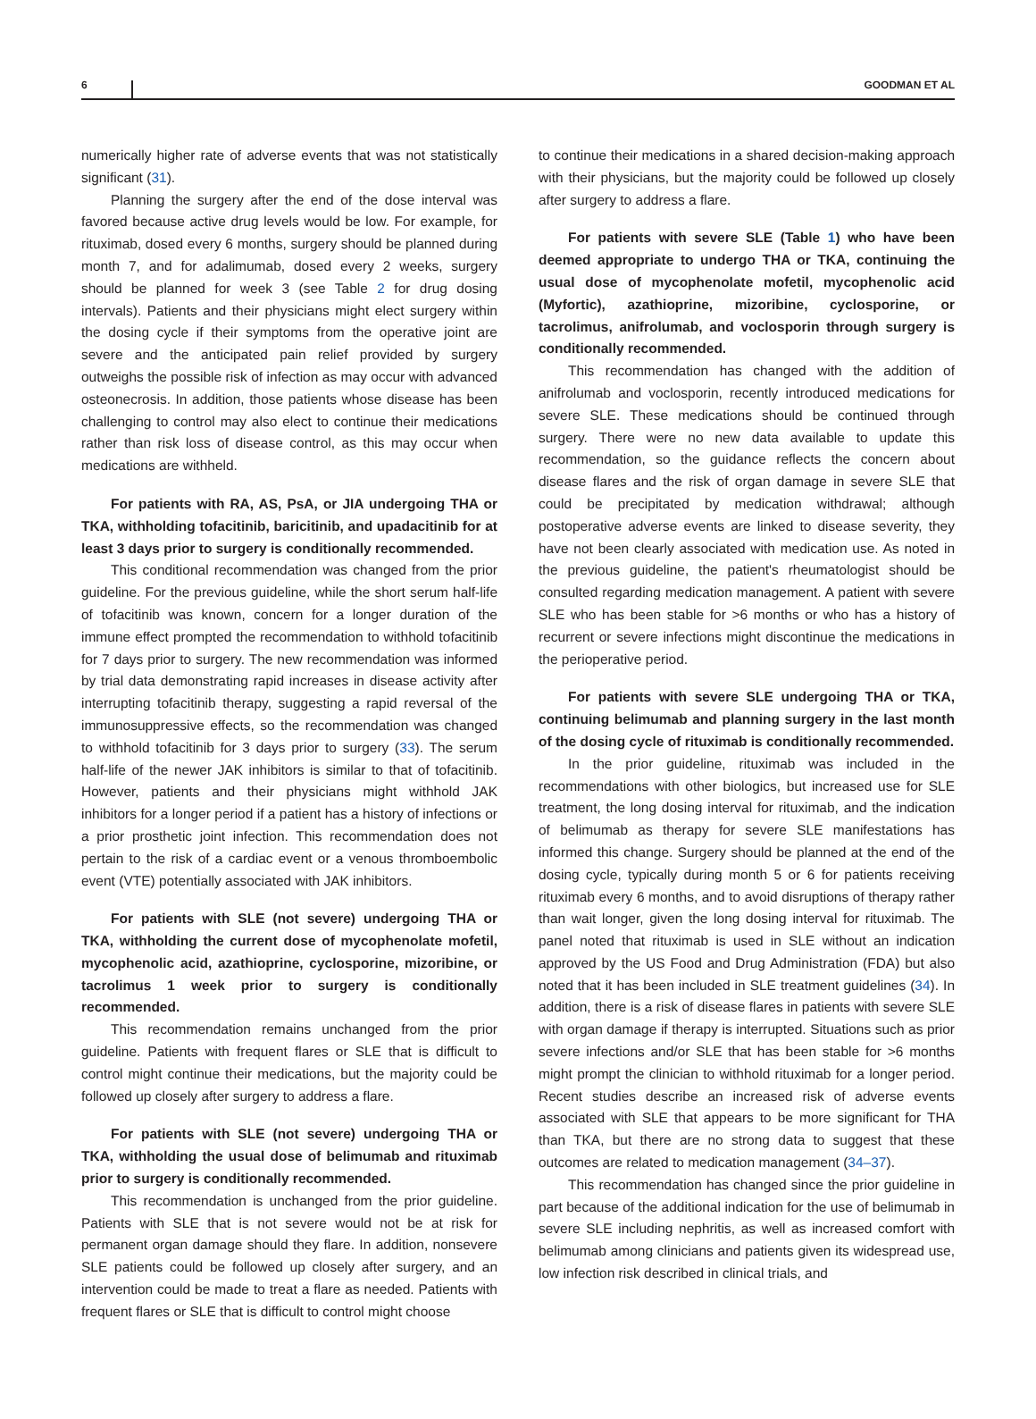6 GOODMAN ET AL
numerically higher rate of adverse events that was not statistically significant (31).
Planning the surgery after the end of the dose interval was favored because active drug levels would be low. For example, for rituximab, dosed every 6 months, surgery should be planned during month 7, and for adalimumab, dosed every 2 weeks, surgery should be planned for week 3 (see Table 2 for drug dosing intervals). Patients and their physicians might elect surgery within the dosing cycle if their symptoms from the operative joint are severe and the anticipated pain relief provided by surgery outweighs the possible risk of infection as may occur with advanced osteonecrosis. In addition, those patients whose disease has been challenging to control may also elect to continue their medications rather than risk loss of disease control, as this may occur when medications are withheld.
For patients with RA, AS, PsA, or JIA undergoing THA or TKA, withholding tofacitinib, baricitinib, and upadacitinib for at least 3 days prior to surgery is conditionally recommended.
This conditional recommendation was changed from the prior guideline. For the previous guideline, while the short serum half-life of tofacitinib was known, concern for a longer duration of the immune effect prompted the recommendation to withhold tofacitinib for 7 days prior to surgery. The new recommendation was informed by trial data demonstrating rapid increases in disease activity after interrupting tofacitinib therapy, suggesting a rapid reversal of the immunosuppressive effects, so the recommendation was changed to withhold tofacitinib for 3 days prior to surgery (33). The serum half-life of the newer JAK inhibitors is similar to that of tofacitinib. However, patients and their physicians might withhold JAK inhibitors for a longer period if a patient has a history of infections or a prior prosthetic joint infection. This recommendation does not pertain to the risk of a cardiac event or a venous thromboembolic event (VTE) potentially associated with JAK inhibitors.
For patients with SLE (not severe) undergoing THA or TKA, withholding the current dose of mycophenolate mofetil, mycophenolic acid, azathioprine, cyclosporine, mizoribine, or tacrolimus 1 week prior to surgery is conditionally recommended.
This recommendation remains unchanged from the prior guideline. Patients with frequent flares or SLE that is difficult to control might continue their medications, but the majority could be followed up closely after surgery to address a flare.
For patients with SLE (not severe) undergoing THA or TKA, withholding the usual dose of belimumab and rituximab prior to surgery is conditionally recommended.
This recommendation is unchanged from the prior guideline. Patients with SLE that is not severe would not be at risk for permanent organ damage should they flare. In addition, nonsevere SLE patients could be followed up closely after surgery, and an intervention could be made to treat a flare as needed. Patients with frequent flares or SLE that is difficult to control might choose
to continue their medications in a shared decision-making approach with their physicians, but the majority could be followed up closely after surgery to address a flare.
For patients with severe SLE (Table 1) who have been deemed appropriate to undergo THA or TKA, continuing the usual dose of mycophenolate mofetil, mycophenolic acid (Myfortic), azathioprine, mizoribine, cyclosporine, or tacrolimus, anifrolumab, and voclosporin through surgery is conditionally recommended.
This recommendation has changed with the addition of anifrolumab and voclosporin, recently introduced medications for severe SLE. These medications should be continued through surgery. There were no new data available to update this recommendation, so the guidance reflects the concern about disease flares and the risk of organ damage in severe SLE that could be precipitated by medication withdrawal; although postoperative adverse events are linked to disease severity, they have not been clearly associated with medication use. As noted in the previous guideline, the patient's rheumatologist should be consulted regarding medication management. A patient with severe SLE who has been stable for >6 months or who has a history of recurrent or severe infections might discontinue the medications in the perioperative period.
For patients with severe SLE undergoing THA or TKA, continuing belimumab and planning surgery in the last month of the dosing cycle of rituximab is conditionally recommended.
In the prior guideline, rituximab was included in the recommendations with other biologics, but increased use for SLE treatment, the long dosing interval for rituximab, and the indication of belimumab as therapy for severe SLE manifestations has informed this change. Surgery should be planned at the end of the dosing cycle, typically during month 5 or 6 for patients receiving rituximab every 6 months, and to avoid disruptions of therapy rather than wait longer, given the long dosing interval for rituximab. The panel noted that rituximab is used in SLE without an indication approved by the US Food and Drug Administration (FDA) but also noted that it has been included in SLE treatment guidelines (34). In addition, there is a risk of disease flares in patients with severe SLE with organ damage if therapy is interrupted. Situations such as prior severe infections and/or SLE that has been stable for >6 months might prompt the clinician to withhold rituximab for a longer period. Recent studies describe an increased risk of adverse events associated with SLE that appears to be more significant for THA than TKA, but there are no strong data to suggest that these outcomes are related to medication management (34–37).
This recommendation has changed since the prior guideline in part because of the additional indication for the use of belimumab in severe SLE including nephritis, as well as increased comfort with belimumab among clinicians and patients given its widespread use, low infection risk described in clinical trials, and